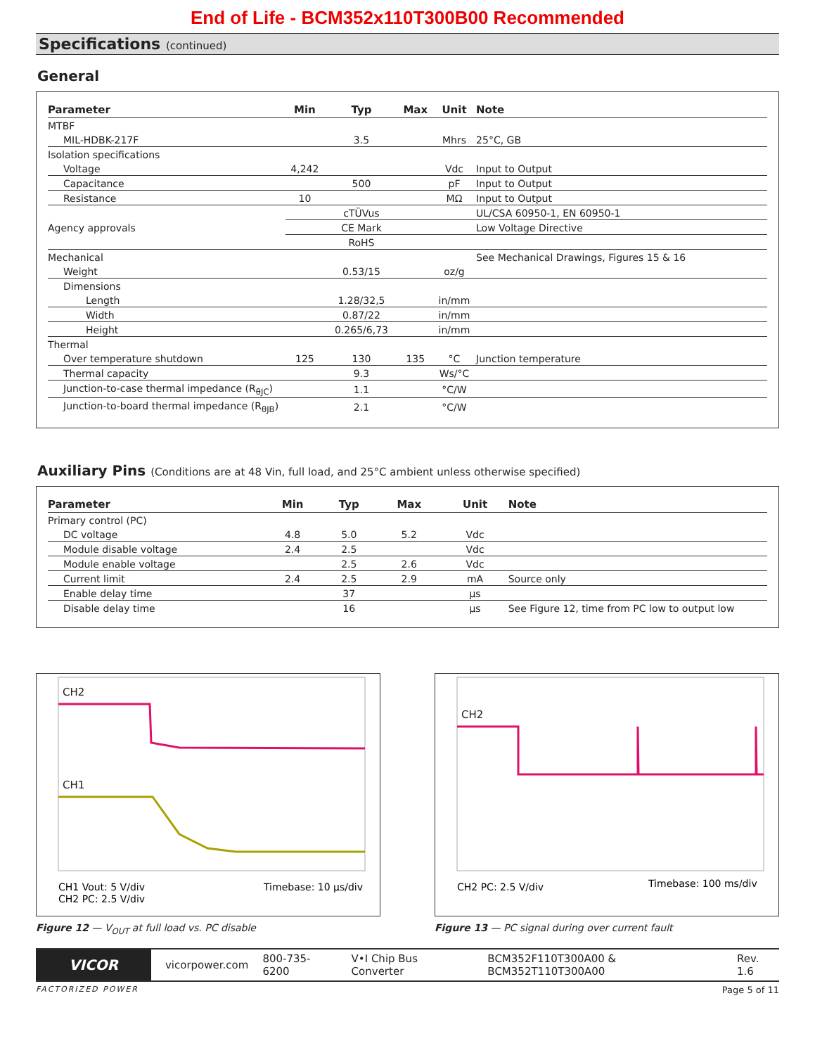End of Life - BCM352x110T300B00 Recommended
Specifications (continued)
General
| Parameter | Min | Typ | Max | Unit | Note |
| --- | --- | --- | --- | --- | --- |
| MTBF | | | | | |
| MIL-HDBK-217F | | 3.5 | | Mhrs | 25°C, GB |
| Isolation specifications | | | | | |
| Voltage | 4,242 | | | Vdc | Input to Output |
| Capacitance | | 500 | | pF | Input to Output |
| Resistance | 10 | | | MΩ | Input to Output |
| Agency approvals | | cTÜVus | | | UL/CSA 60950-1, EN 60950-1 |
| | | CE Mark | | | Low Voltage Directive |
| | | RoHS | | | |
| Mechanical | | | | | See Mechanical Drawings, Figures 15 & 16 |
| Weight | | 0.53/15 | | oz/g | |
| Dimensions | | | | | |
| Length | | 1.28/32,5 | | in/mm | |
| Width | | 0.87/22 | | in/mm | |
| Height | | 0.265/6,73 | | in/mm | |
| Thermal | | | | | |
| Over temperature shutdown | 125 | 130 | 135 | °C | Junction temperature |
| Thermal capacity | | 9.3 | | Ws/°C | |
| Junction-to-case thermal impedance (R<sub>θJC</sub>) | | 1.1 | | °C/W | |
| Junction-to-board thermal impedance (R<sub>θJB</sub>) | | 2.1 | | °C/W | |
Auxiliary Pins (Conditions are at 48 Vin, full load, and 25°C ambient unless otherwise specified)
| Parameter | Min | Typ | Max | Unit | Note |
| --- | --- | --- | --- | --- | --- |
| Primary control (PC) | | | | | |
| DC voltage | 4.8 | 5.0 | 5.2 | Vdc | |
| Module disable voltage | 2.4 | 2.5 | | Vdc | |
| Module enable voltage | | 2.5 | 2.6 | Vdc | |
| Current limit | 2.4 | 2.5 | 2.9 | mA | Source only |
| Enable delay time | | 37 | | µs | |
| Disable delay time | | 16 | | µs | See Figure 12, time from PC low to output low |
CH2
CH1
CH1 Vout: 5 V/div
CH2 PC: 2.5 V/div
Timebase: 10 µs/div
Figure 12 — V<sub>OUT</sub> at full load vs. PC disable
CH2
CH2 PC: 2.5 V/div
Timebase: 100 ms/div
Figure 13 — PC signal during over current fault
VICOR
vicorpower.com 800-735-6200 V•I Chip Bus Converter BCM352F110T300A00 & BCM352T110T300A00 Rev. 1.6
FACTORIZED POWER Page 5 of 11